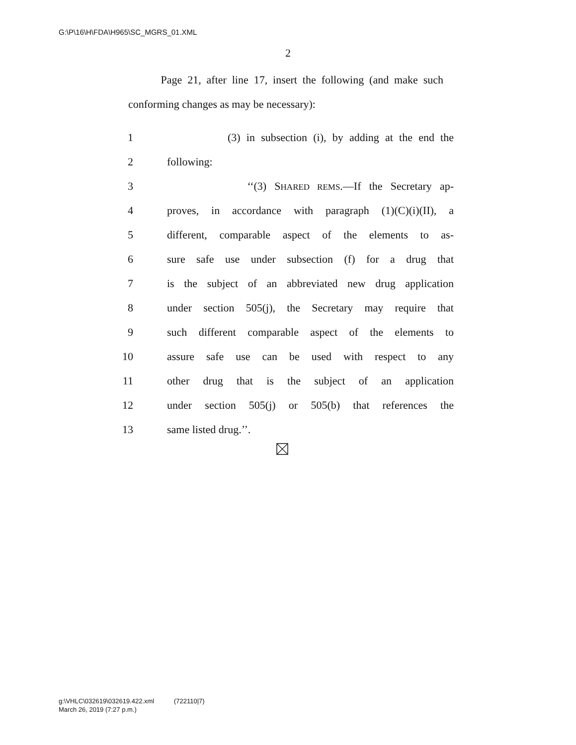G:\P\16\H\FDA\H965\SC_MGRS_01.XML
2
Page 21, after line 17, insert the following (and make such conforming changes as may be necessary):
1 (3) in subsection (i), by adding at the end the
2 following:
3 ‘‘(3) SHARED REMS.—If the Secretary ap-
4 proves, in accordance with paragraph (1)(C)(i)(II), a
5 different, comparable aspect of the elements to as-
6 sure safe use under subsection (f) for a drug that
7 is the subject of an abbreviated new drug application
8 under section 505(j), the Secretary may require that
9 such different comparable aspect of the elements to
10 assure safe use can be used with respect to any
11 other drug that is the subject of an application
12 under section 505(j) or 505(b) that references the
13 same listed drug.’’.
g:\VHLC\032619\032619.422.xml (722110|7)
March 26, 2019 (7:27 p.m.)